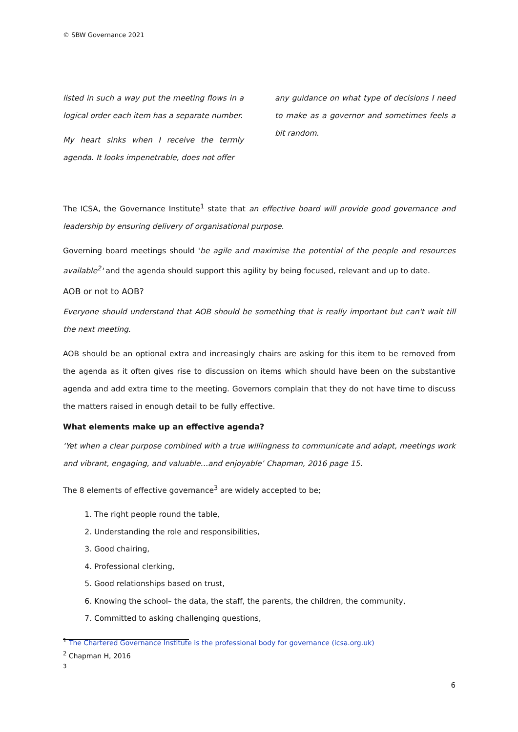© SBW Governance 2021
listed in such a way put the meeting flows in a logical order each item has a separate number.
My heart sinks when I receive the termly agenda. It looks impenetrable, does not offer
any guidance on what type of decisions I need to make as a governor and sometimes feels a bit random.
The ICSA, the Governance Institute<sup>1</sup> state that an effective board will provide good governance and leadership by ensuring delivery of organisational purpose.
Governing board meetings should 'be agile and maximise the potential of the people and resources available<sup>2</sup>' and the agenda should support this agility by being focused, relevant and up to date.
AOB or not to AOB?
Everyone should understand that AOB should be something that is really important but can't wait till the next meeting.
AOB should be an optional extra and increasingly chairs are asking for this item to be removed from the agenda as it often gives rise to discussion on items which should have been on the substantive agenda and add extra time to the meeting. Governors complain that they do not have time to discuss the matters raised in enough detail to be fully effective.
What elements make up an effective agenda?
‘Yet when a clear purpose combined with a true willingness to communicate and adapt, meetings work and vibrant, engaging, and valuable…and enjoyable’ Chapman, 2016 page 15.
The 8 elements of effective governance<sup>3</sup> are widely accepted to be;
1. The right people round the table,
2. Understanding the role and responsibilities,
3. Good chairing,
4. Professional clerking,
5. Good relationships based on trust,
6. Knowing the school– the data, the staff, the parents, the children, the community,
7. Committed to asking challenging questions,
<sup>1</sup> The Chartered Governance Institute is the professional body for governance (icsa.org.uk)
<sup>2</sup> Chapman H, 2016
<sup>3</sup>
6